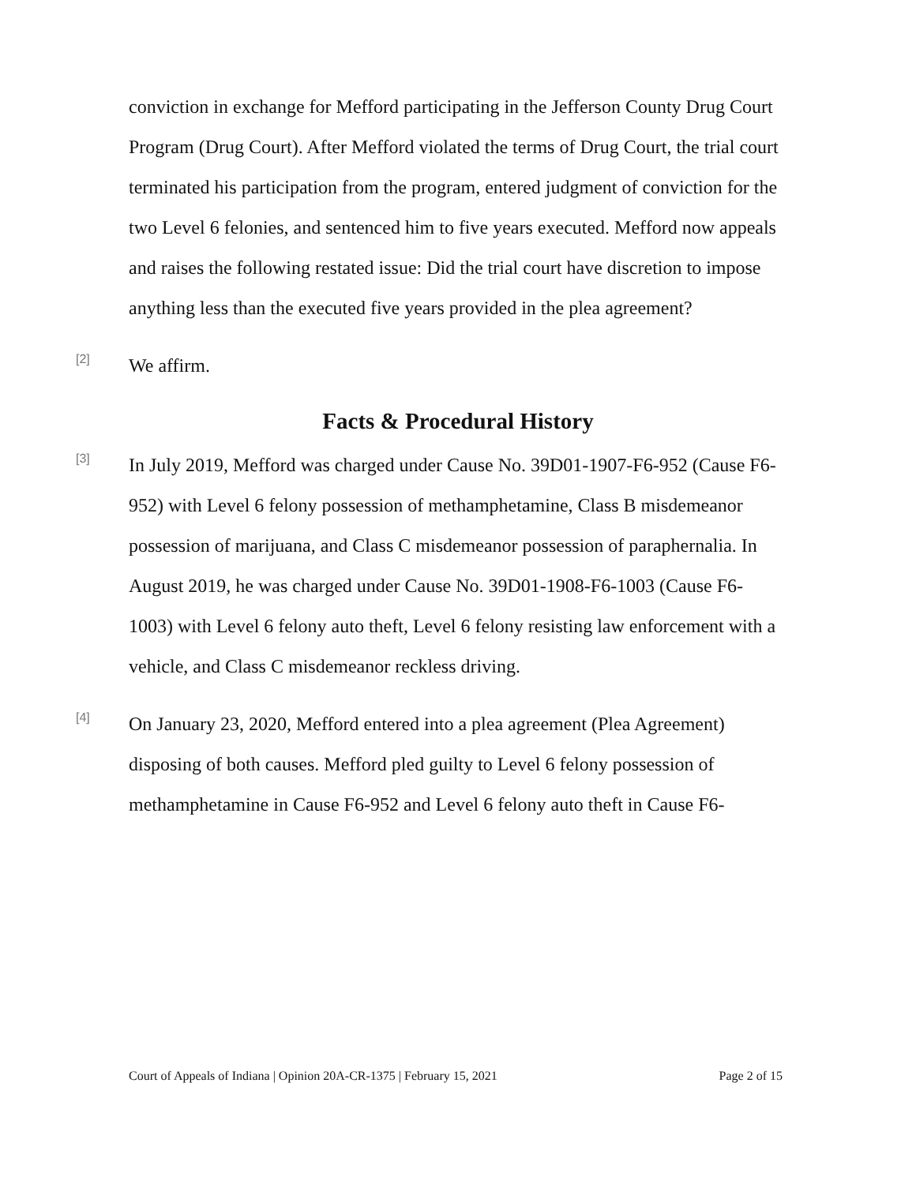conviction in exchange for Mefford participating in the Jefferson County Drug Court Program (Drug Court). After Mefford violated the terms of Drug Court, the trial court terminated his participation from the program, entered judgment of conviction for the two Level 6 felonies, and sentenced him to five years executed. Mefford now appeals and raises the following restated issue: Did the trial court have discretion to impose anything less than the executed five years provided in the plea agreement?
[2]
We affirm.
Facts & Procedural History
[3]
In July 2019, Mefford was charged under Cause No. 39D01-1907-F6-952 (Cause F6-952) with Level 6 felony possession of methamphetamine, Class B misdemeanor possession of marijuana, and Class C misdemeanor possession of paraphernalia. In August 2019, he was charged under Cause No. 39D01-1908-F6-1003 (Cause F6-1003) with Level 6 felony auto theft, Level 6 felony resisting law enforcement with a vehicle, and Class C misdemeanor reckless driving.
[4]
On January 23, 2020, Mefford entered into a plea agreement (Plea Agreement) disposing of both causes. Mefford pled guilty to Level 6 felony possession of methamphetamine in Cause F6-952 and Level 6 felony auto theft in Cause F6-
Court of Appeals of Indiana | Opinion 20A-CR-1375 | February 15, 2021 Page 2 of 15